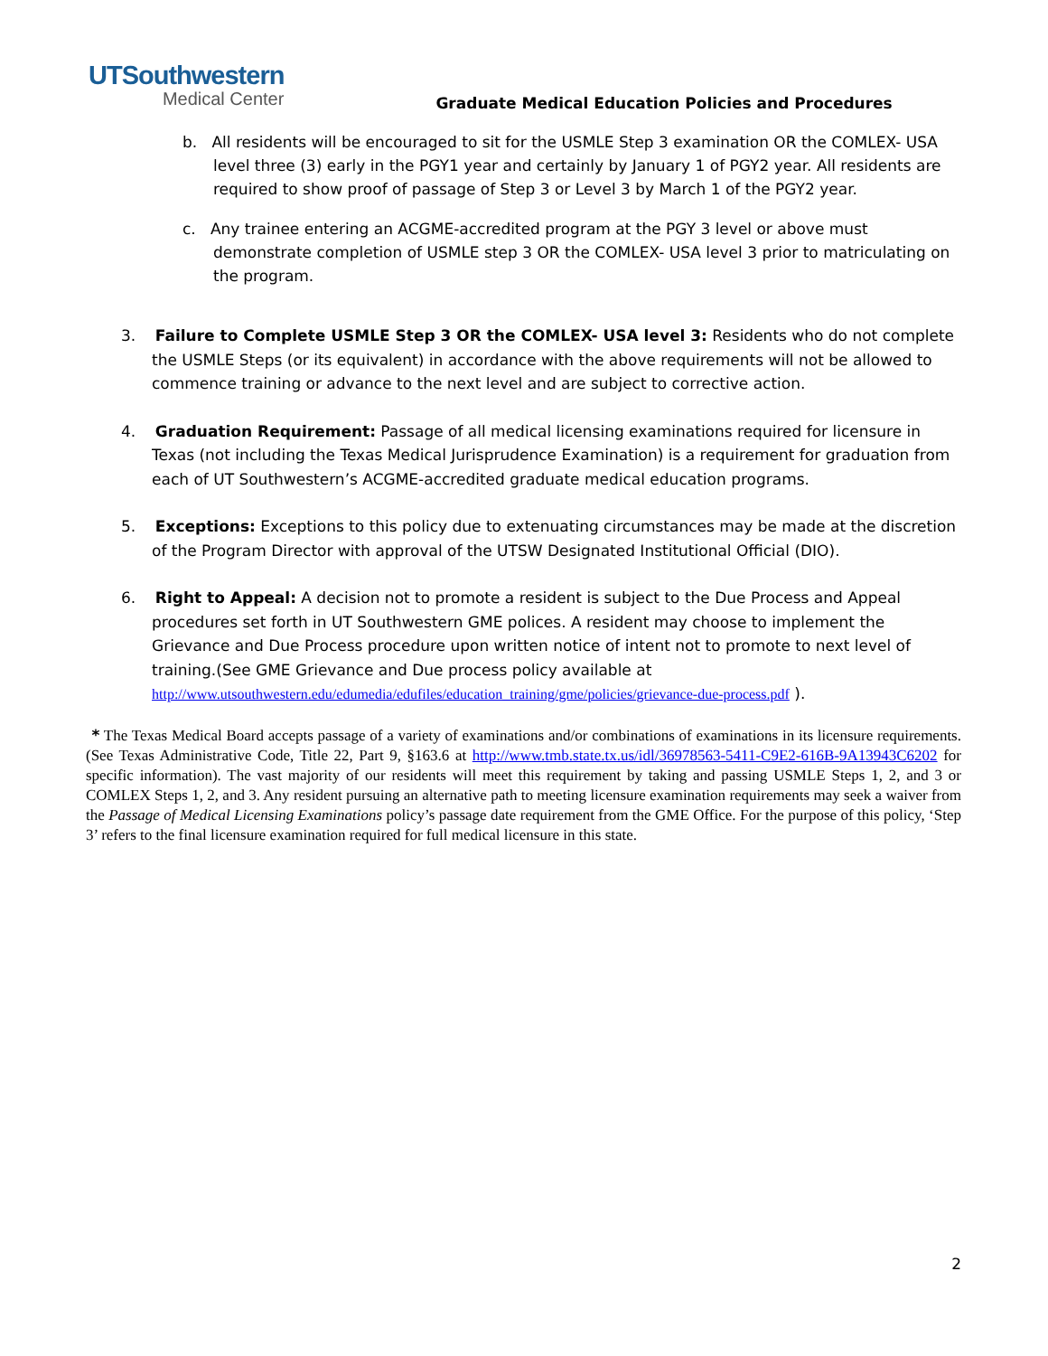UTSouthwestern
Medical Center
Graduate Medical Education Policies and Procedures
b. All residents will be encouraged to sit for the USMLE Step 3 examination OR the COMLEX- USA level three (3) early in the PGY1 year and certainly by January 1 of PGY2 year. All residents are required to show proof of passage of Step 3 or Level 3 by March 1 of the PGY2 year.
c. Any trainee entering an ACGME-accredited program at the PGY 3 level or above must demonstrate completion of USMLE step 3 OR the COMLEX- USA level 3 prior to matriculating on the program.
3. Failure to Complete USMLE Step 3 OR the COMLEX- USA level 3: Residents who do not complete the USMLE Steps (or its equivalent) in accordance with the above requirements will not be allowed to commence training or advance to the next level and are subject to corrective action.
4. Graduation Requirement: Passage of all medical licensing examinations required for licensure in Texas (not including the Texas Medical Jurisprudence Examination) is a requirement for graduation from each of UT Southwestern’s ACGME-accredited graduate medical education programs.
5. Exceptions: Exceptions to this policy due to extenuating circumstances may be made at the discretion of the Program Director with approval of the UTSW Designated Institutional Official (DIO).
6. Right to Appeal: A decision not to promote a resident is subject to the Due Process and Appeal procedures set forth in UT Southwestern GME polices. A resident may choose to implement the Grievance and Due Process procedure upon written notice of intent not to promote to next level of training.(See GME Grievance and Due process policy available at http://www.utsouthwestern.edu/edumedia/edufiles/education_training/gme/policies/grievance-due-process.pdf ).
* The Texas Medical Board accepts passage of a variety of examinations and/or combinations of examinations in its licensure requirements. (See Texas Administrative Code, Title 22, Part 9, §163.6 at http://www.tmb.state.tx.us/idl/36978563-5411-C9E2-616B-9A13943C6202 for specific information). The vast majority of our residents will meet this requirement by taking and passing USMLE Steps 1, 2, and 3 or COMLEX Steps 1, 2, and 3. Any resident pursuing an alternative path to meeting licensure examination requirements may seek a waiver from the Passage of Medical Licensing Examinations policy’s passage date requirement from the GME Office. For the purpose of this policy, ‘Step 3’ refers to the final licensure examination required for full medical licensure in this state.
2